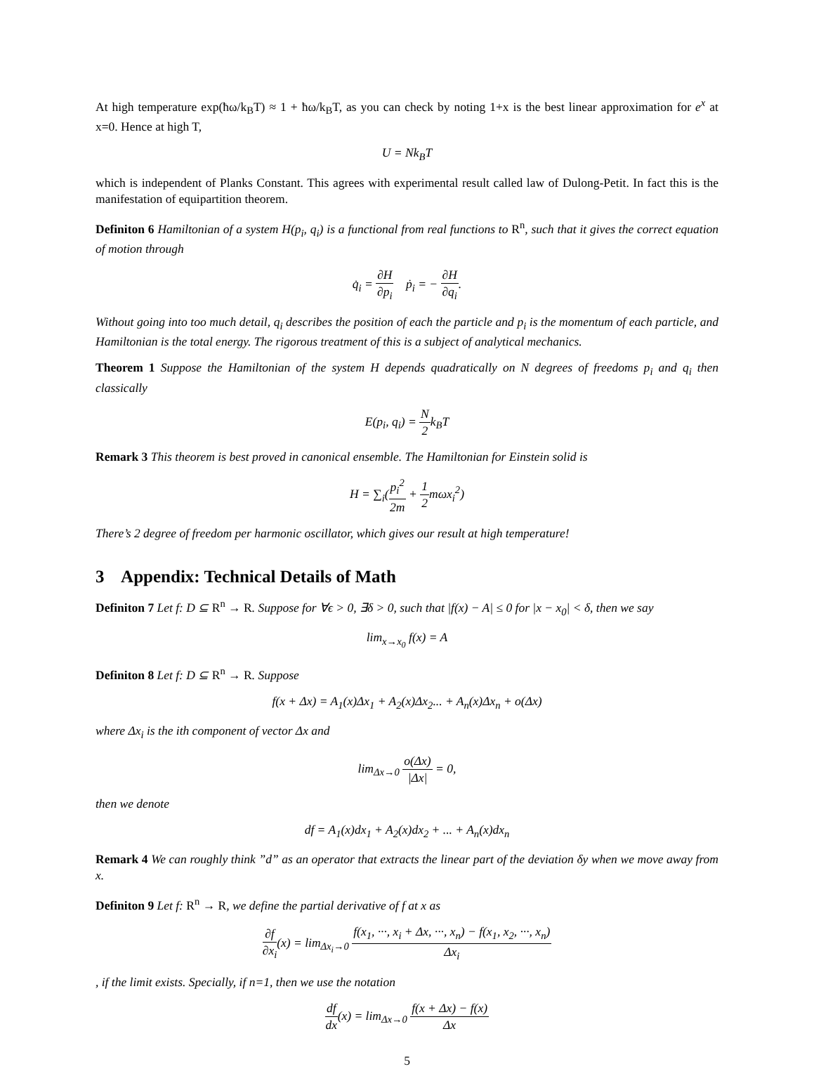At high temperature exp(ħω/k<sub>B</sub>T) ≈ 1 + ħω/k<sub>B</sub>T, as you can check by noting 1+x is the best linear approximation for e<sup>x</sup> at x=0. Hence at high T,
U = Nk<sub>B</sub>T
which is independent of Planks Constant. This agrees with experimental result called law of Dulong-Petit. In fact this is the manifestation of equipartition theorem.
Definiton 6 Hamiltonian of a system H(p<sub>i</sub>, q<sub>i</sub>) is a functional from real functions to R<sup>n</sup>, such that it gives the correct equation of motion through
q̇<sub>i</sub> = ∂H ∂p<sub>i</sub> ṗ<sub>i</sub> = − ∂H ∂q<sub>i</sub>.
Without going into too much detail, q<sub>i</sub> describes the position of each the particle and p<sub>i</sub> is the momentum of each particle, and Hamiltonian is the total energy. The rigorous treatment of this is a subject of analytical mechanics.
Theorem 1 Suppose the Hamiltonian of the system H depends quadratically on N degrees of freedoms p<sub>i</sub> and q<sub>i</sub> then classically
E(p<sub>i</sub>, q<sub>i</sub>) = N 2k<sub>B</sub>T
Remark 3 This theorem is best proved in canonical ensemble. The Hamiltonian for Einstein solid is
H = ∑<sub>i</sub>(p<sub>i</sub><sup>2</sup> 2m + 1 2mωx<sub>i</sub><sup>2</sup>)
There’s 2 degree of freedom per harmonic oscillator, which gives our result at high temperature!
3 Appendix: Technical Details of Math
Definiton 7 Let f: D ⊆ R<sup>n</sup> → R. Suppose for ∀ϵ > 0, ∃δ > 0, such that |f(x) − A| ≤ 0 for |x − x<sub>0</sub>| < δ, then we say
lim<sub>x→x<sub>0</sub></sub> f(x) = A
Definiton 8 Let f: D ⊆ R<sup>n</sup> → R. Suppose
f(x + Δx) = A<sub>1</sub>(x)Δx<sub>1</sub> + A<sub>2</sub>(x)Δx<sub>2</sub>... + A<sub>n</sub>(x)Δx<sub>n</sub> + o(Δx)
where Δx<sub>i</sub> is the ith component of vector Δx and
lim<sub>Δx→0</sub> o(Δx) |Δx| = 0,
then we denote
df = A<sub>1</sub>(x)dx<sub>1</sub> + A<sub>2</sub>(x)dx<sub>2</sub> + ... + A<sub>n</sub>(x)dx<sub>n</sub>
Remark 4 We can roughly think ”d” as an operator that extracts the linear part of the deviation δy when we move away from x.
Definiton 9 Let f: R<sup>n</sup> → R, we define the partial derivative of f at x as
∂f ∂x<sub>i</sub>(x) = lim<sub>Δx<sub>i</sub>→0</sub> f(x<sub>1</sub>, ···, x<sub>i</sub> + Δx, ···, x<sub>n</sub>) − f(x<sub>1</sub>, x<sub>2</sub>, ···, x<sub>n</sub>) Δx<sub>i</sub>
, if the limit exists. Specially, if n=1, then we use the notation
df dx(x) = lim<sub>Δx→0</sub> f(x + Δx) − f(x) Δx
5